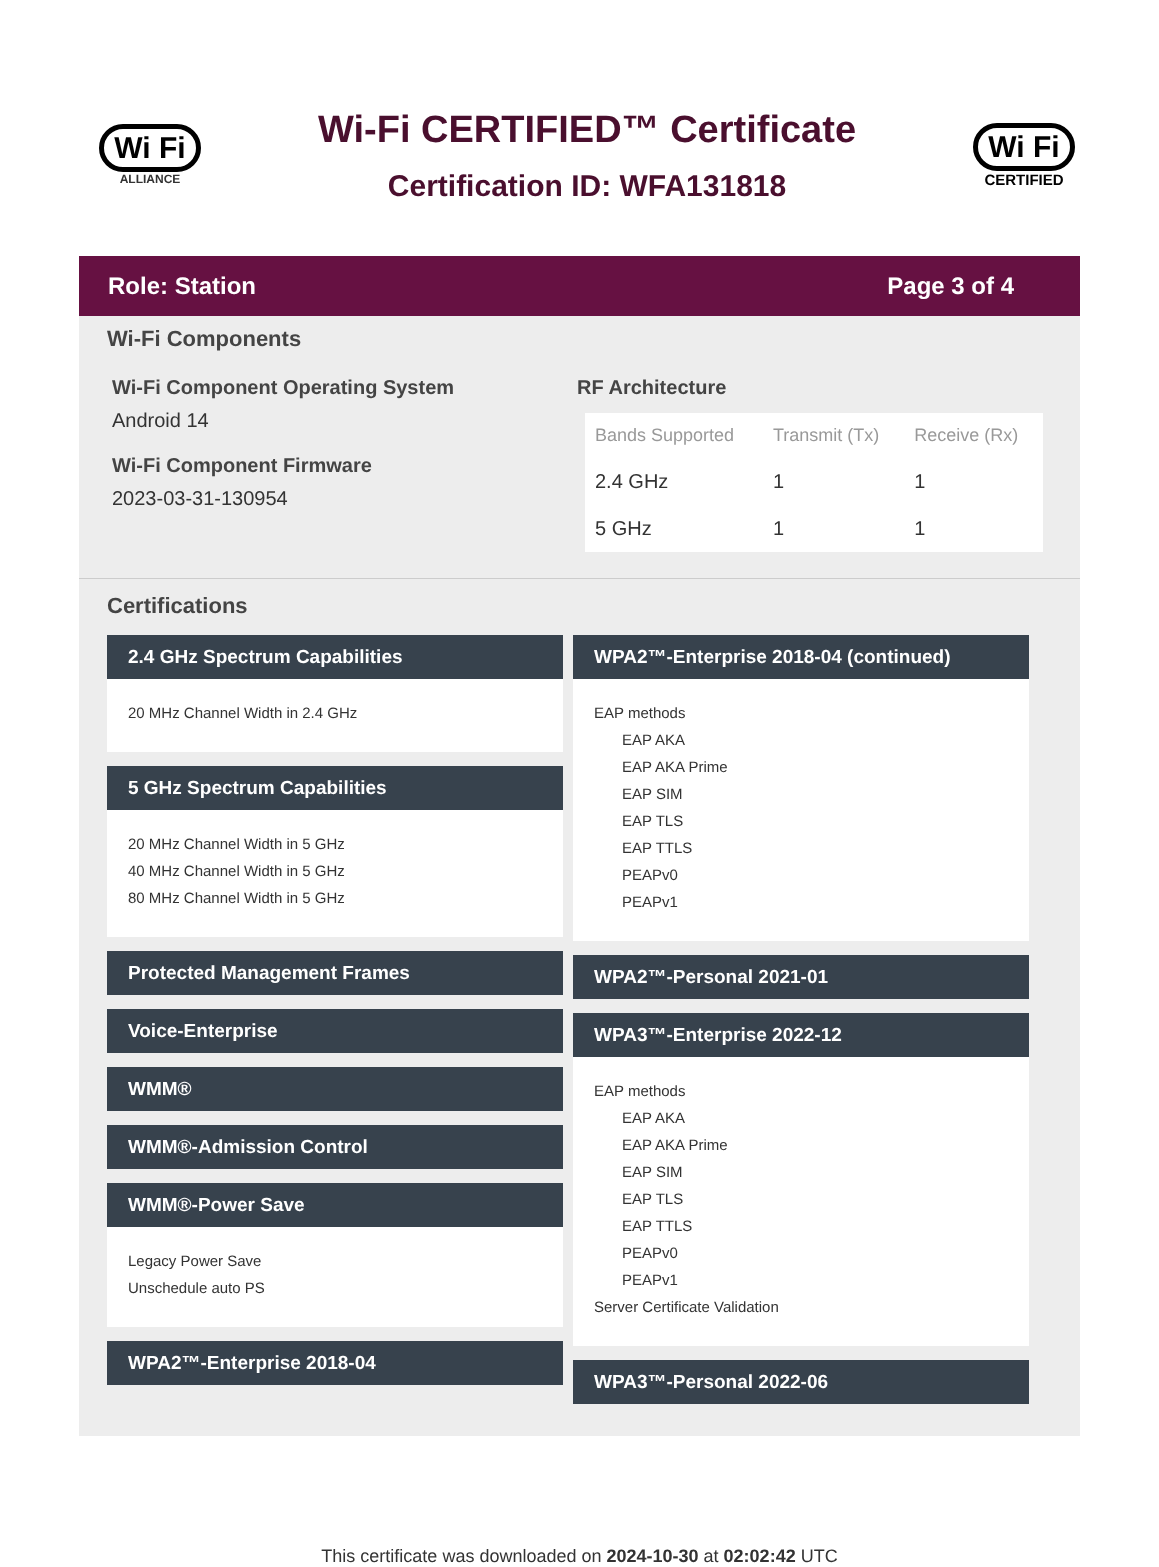Wi Fi
ALLIANCE
Wi-Fi CERTIFIED™ Certificate
Certification ID: WFA131818
Wi Fi
CERTIFIED
Role: Station Page 3 of 4
Wi-Fi Components
Wi-Fi Component Operating System
Android 14
Wi-Fi Component Firmware
2023-03-31-130954
RF Architecture
| Bands Supported | Transmit (Tx) | Receive (Rx) |
| --- | --- | --- |
| 2.4 GHz | 1 | 1 |
| 5 GHz | 1 | 1 |
Certifications
2.4 GHz Spectrum Capabilities
20 MHz Channel Width in 2.4 GHz
5 GHz Spectrum Capabilities
20 MHz Channel Width in 5 GHz
40 MHz Channel Width in 5 GHz
80 MHz Channel Width in 5 GHz
Protected Management Frames
Voice-Enterprise
WMM®
WMM®-Admission Control
WMM®-Power Save
Legacy Power Save
Unschedule auto PS
WPA2™-Enterprise 2018-04
WPA2™-Enterprise 2018-04 (continued)
EAP methods
EAP AKA
EAP AKA Prime
EAP SIM
EAP TLS
EAP TTLS
PEAPv0
PEAPv1
WPA2™-Personal 2021-01
WPA3™-Enterprise 2022-12
EAP methods
EAP AKA
EAP AKA Prime
EAP SIM
EAP TLS
EAP TTLS
PEAPv0
PEAPv1
Server Certificate Validation
WPA3™-Personal 2022-06
This certificate was downloaded on 2024-10-30 at 02:02:42 UTC